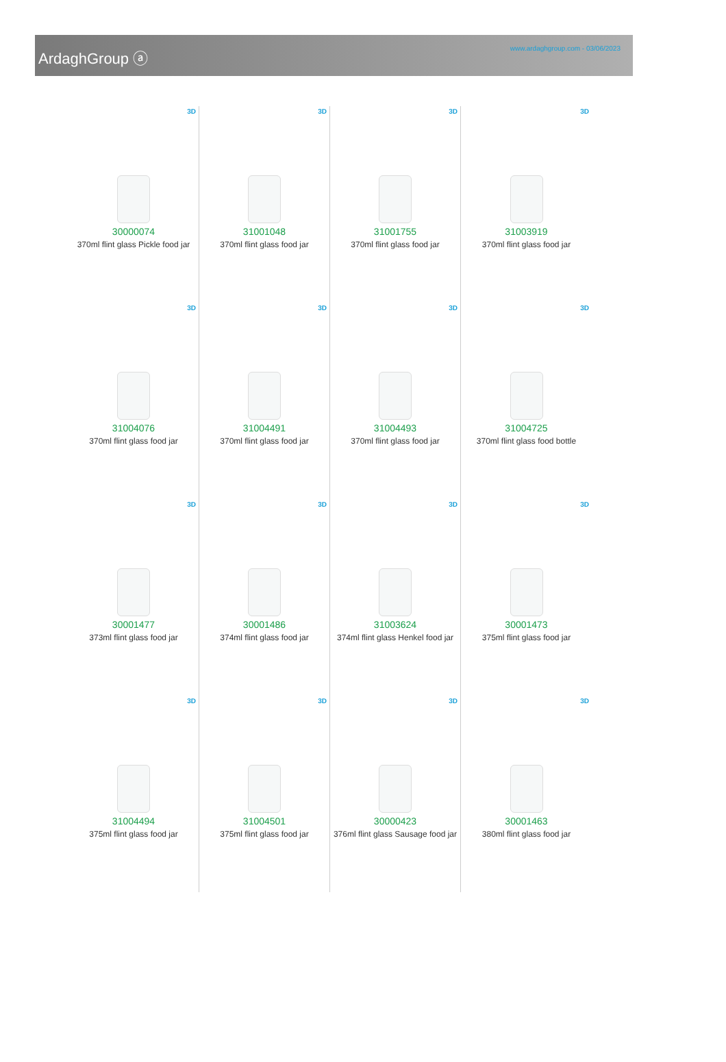ArdaghGroup ⓐ
www.ardaghgroup.com - 03/06/2023
3D
30000074
370ml flint glass Pickle food jar
3D
31001048
370ml flint glass food jar
3D
31001755
370ml flint glass food jar
3D
31003919
370ml flint glass food jar
3D
31004076
370ml flint glass food jar
3D
31004491
370ml flint glass food jar
3D
31004493
370ml flint glass food jar
3D
31004725
370ml flint glass food bottle
3D
30001477
373ml flint glass food jar
3D
30001486
374ml flint glass food jar
3D
31003624
374ml flint glass Henkel food jar
3D
30001473
375ml flint glass food jar
3D
31004494
375ml flint glass food jar
3D
31004501
375ml flint glass food jar
3D
30000423
376ml flint glass Sausage food jar
3D
30001463
380ml flint glass food jar